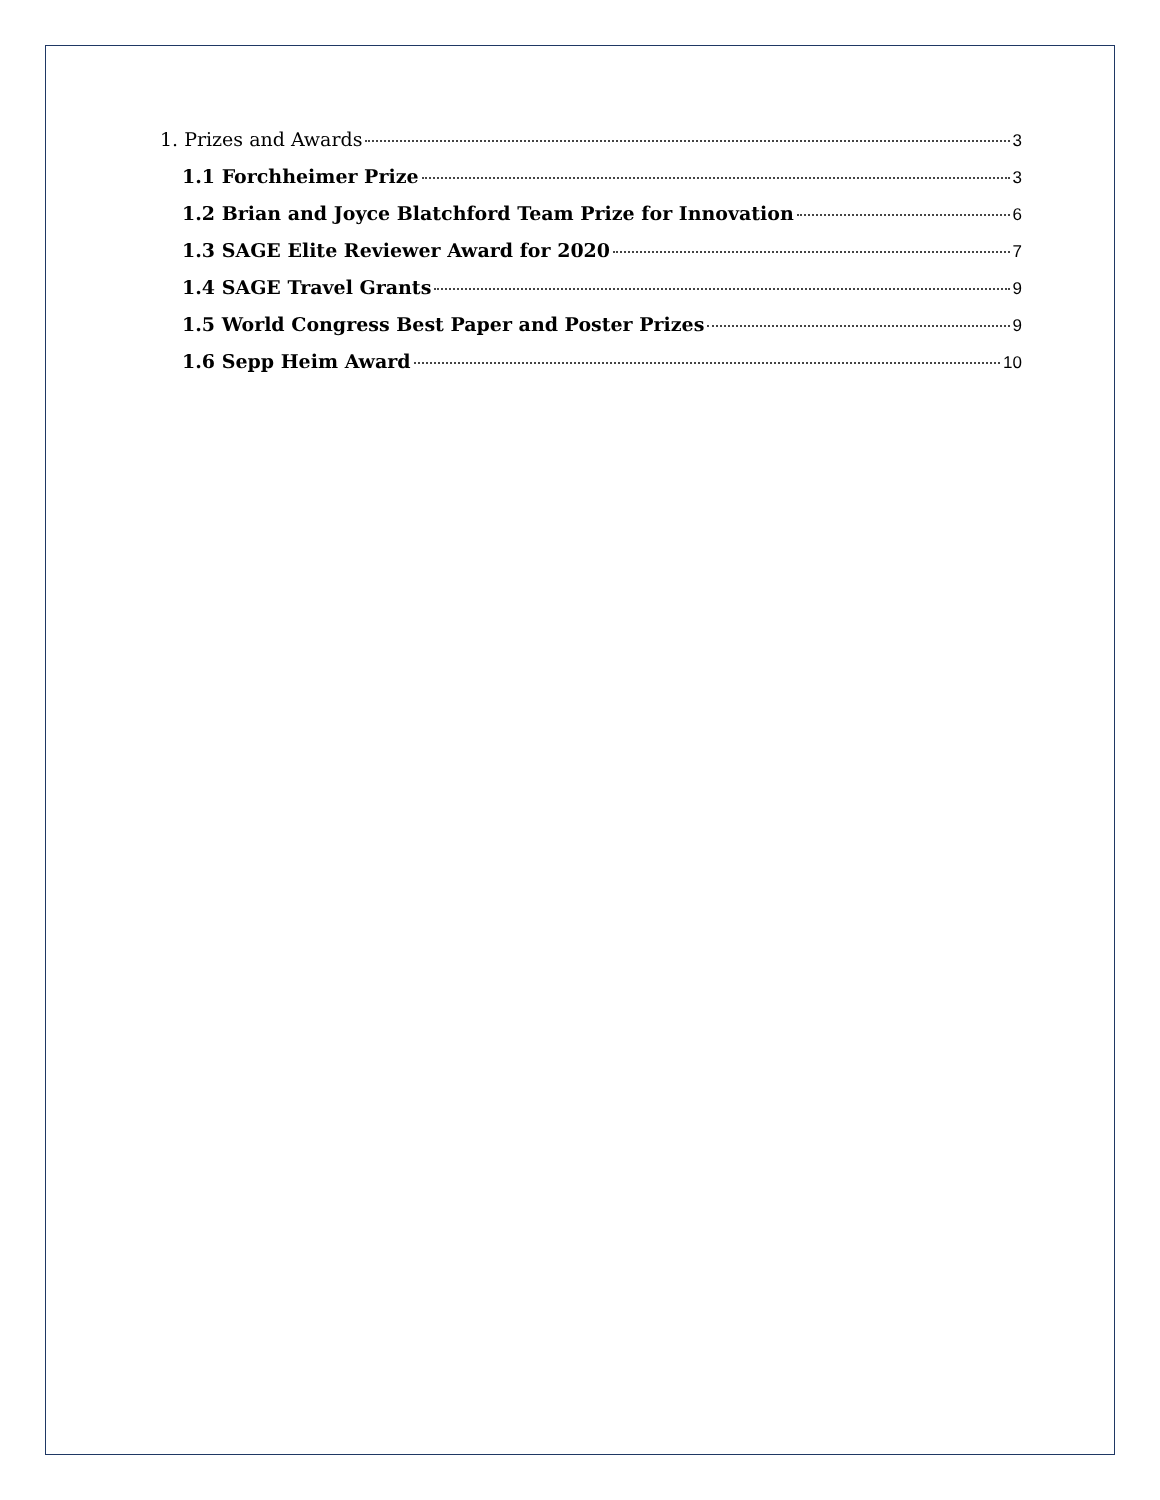1. Prizes and Awards 3
1.1 Forchheimer Prize 3
1.2 Brian and Joyce Blatchford Team Prize for Innovation 6
1.3 SAGE Elite Reviewer Award for 2020 7
1.4 SAGE Travel Grants 9
1.5 World Congress Best Paper and Poster Prizes 9
1.6 Sepp Heim Award 10